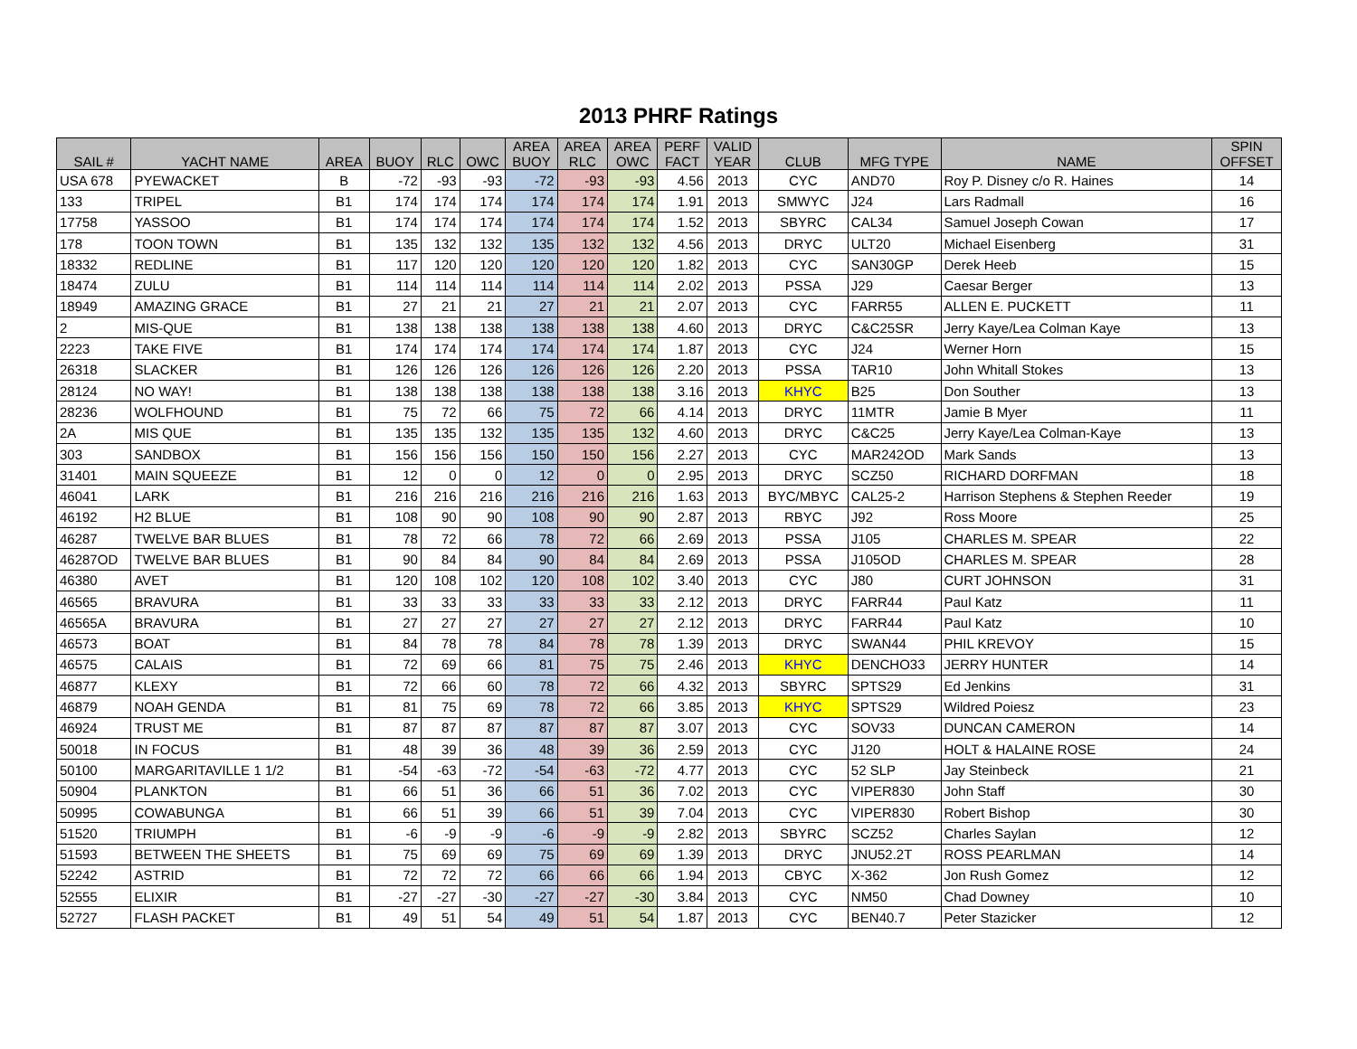2013 PHRF Ratings
| SAIL # | YACHT NAME | AREA | BUOY | RLC | OWC | AREA BUOY | AREA RLC | AREA OWC | PERF FACT | VALID YEAR | CLUB | MFG TYPE | NAME | SPIN OFFSET |
| --- | --- | --- | --- | --- | --- | --- | --- | --- | --- | --- | --- | --- | --- | --- |
| USA 678 | PYEWACKET | B | -72 | -93 | -93 | -72 | -93 | -93 | 4.56 | 2013 | CYC | AND70 | Roy P. Disney c/o R. Haines | 14 |
| 133 | TRIPEL | B1 | 174 | 174 | 174 | 174 | 174 | 174 | 1.91 | 2013 | SMWYC | J24 | Lars Radmall | 16 |
| 17758 | YASSOO | B1 | 174 | 174 | 174 | 174 | 174 | 174 | 1.52 | 2013 | SBYRC | CAL34 | Samuel Joseph Cowan | 17 |
| 178 | TOON TOWN | B1 | 135 | 132 | 132 | 135 | 132 | 132 | 4.56 | 2013 | DRYC | ULT20 | Michael Eisenberg | 31 |
| 18332 | REDLINE | B1 | 117 | 120 | 120 | 120 | 120 | 120 | 1.82 | 2013 | CYC | SAN30GP | Derek Heeb | 15 |
| 18474 | ZULU | B1 | 114 | 114 | 114 | 114 | 114 | 114 | 2.02 | 2013 | PSSA | J29 | Caesar Berger | 13 |
| 18949 | AMAZING GRACE | B1 | 27 | 21 | 21 | 27 | 21 | 21 | 2.07 | 2013 | CYC | FARR55 | ALLEN E. PUCKETT | 11 |
| 2 | MIS-QUE | B1 | 138 | 138 | 138 | 138 | 138 | 138 | 4.60 | 2013 | DRYC | C&C25SR | Jerry Kaye/Lea Colman Kaye | 13 |
| 2223 | TAKE FIVE | B1 | 174 | 174 | 174 | 174 | 174 | 174 | 1.87 | 2013 | CYC | J24 | Werner Horn | 15 |
| 26318 | SLACKER | B1 | 126 | 126 | 126 | 126 | 126 | 126 | 2.20 | 2013 | PSSA | TAR10 | John Whitall Stokes | 13 |
| 28124 | NO WAY! | B1 | 138 | 138 | 138 | 138 | 138 | 138 | 3.16 | 2013 | KHYC | B25 | Don Souther | 13 |
| 28236 | WOLFHOUND | B1 | 75 | 72 | 66 | 75 | 72 | 66 | 4.14 | 2013 | DRYC | 11MTR | Jamie B Myer | 11 |
| 2A | MIS QUE | B1 | 135 | 135 | 132 | 135 | 135 | 132 | 4.60 | 2013 | DRYC | C&C25 | Jerry Kaye/Lea Colman-Kaye | 13 |
| 303 | SANDBOX | B1 | 156 | 156 | 156 | 150 | 150 | 156 | 2.27 | 2013 | CYC | MAR242OD | Mark Sands | 13 |
| 31401 | MAIN SQUEEZE | B1 | 12 | 0 | 0 | 12 | 0 | 0 | 2.95 | 2013 | DRYC | SCZ50 | RICHARD DORFMAN | 18 |
| 46041 | LARK | B1 | 216 | 216 | 216 | 216 | 216 | 216 | 1.63 | 2013 | BYC/MBYC | CAL25-2 | Harrison Stephens & Stephen Reeder | 19 |
| 46192 | H2 BLUE | B1 | 108 | 90 | 90 | 108 | 90 | 90 | 2.87 | 2013 | RBYC | J92 | Ross Moore | 25 |
| 46287 | TWELVE BAR BLUES | B1 | 78 | 72 | 66 | 78 | 72 | 66 | 2.69 | 2013 | PSSA | J105 | CHARLES M. SPEAR | 22 |
| 46287OD | TWELVE BAR BLUES | B1 | 90 | 84 | 84 | 90 | 84 | 84 | 2.69 | 2013 | PSSA | J105OD | CHARLES M. SPEAR | 28 |
| 46380 | AVET | B1 | 120 | 108 | 102 | 120 | 108 | 102 | 3.40 | 2013 | CYC | J80 | CURT JOHNSON | 31 |
| 46565 | BRAVURA | B1 | 33 | 33 | 33 | 33 | 33 | 33 | 2.12 | 2013 | DRYC | FARR44 | Paul Katz | 11 |
| 46565A | BRAVURA | B1 | 27 | 27 | 27 | 27 | 27 | 27 | 2.12 | 2013 | DRYC | FARR44 | Paul Katz | 10 |
| 46573 | BOAT | B1 | 84 | 78 | 78 | 84 | 78 | 78 | 1.39 | 2013 | DRYC | SWAN44 | PHIL KREVOY | 15 |
| 46575 | CALAIS | B1 | 72 | 69 | 66 | 81 | 75 | 75 | 2.46 | 2013 | KHYC | DENCHO33 | JERRY HUNTER | 14 |
| 46877 | KLEXY | B1 | 72 | 66 | 60 | 78 | 72 | 66 | 4.32 | 2013 | SBYRC | SPTS29 | Ed Jenkins | 31 |
| 46879 | NOAH GENDA | B1 | 81 | 75 | 69 | 78 | 72 | 66 | 3.85 | 2013 | KHYC | SPTS29 | Wildred Poiesz | 23 |
| 46924 | TRUST ME | B1 | 87 | 87 | 87 | 87 | 87 | 87 | 3.07 | 2013 | CYC | SOV33 | DUNCAN CAMERON | 14 |
| 50018 | IN FOCUS | B1 | 48 | 39 | 36 | 48 | 39 | 36 | 2.59 | 2013 | CYC | J120 | HOLT & HALAINE ROSE | 24 |
| 50100 | MARGARITAVILLE 1 1/2 | B1 | -54 | -63 | -72 | -54 | -63 | -72 | 4.77 | 2013 | CYC | 52 SLP | Jay Steinbeck | 21 |
| 50904 | PLANKTON | B1 | 66 | 51 | 36 | 66 | 51 | 36 | 7.02 | 2013 | CYC | VIPER830 | John Staff | 30 |
| 50995 | COWABUNGA | B1 | 66 | 51 | 39 | 66 | 51 | 39 | 7.04 | 2013 | CYC | VIPER830 | Robert Bishop | 30 |
| 51520 | TRIUMPH | B1 | -6 | -9 | -9 | -6 | -9 | -9 | 2.82 | 2013 | SBYRC | SCZ52 | Charles Saylan | 12 |
| 51593 | BETWEEN THE SHEETS | B1 | 75 | 69 | 69 | 75 | 69 | 69 | 1.39 | 2013 | DRYC | JNU52.2T | ROSS PEARLMAN | 14 |
| 52242 | ASTRID | B1 | 72 | 72 | 72 | 66 | 66 | 66 | 1.94 | 2013 | CBYC | X-362 | Jon Rush Gomez | 12 |
| 52555 | ELIXIR | B1 | -27 | -27 | -30 | -27 | -27 | -30 | 3.84 | 2013 | CYC | NM50 | Chad Downey | 10 |
| 52727 | FLASH PACKET | B1 | 49 | 51 | 54 | 49 | 51 | 54 | 1.87 | 2013 | CYC | BEN40.7 | Peter Stazicker | 12 |